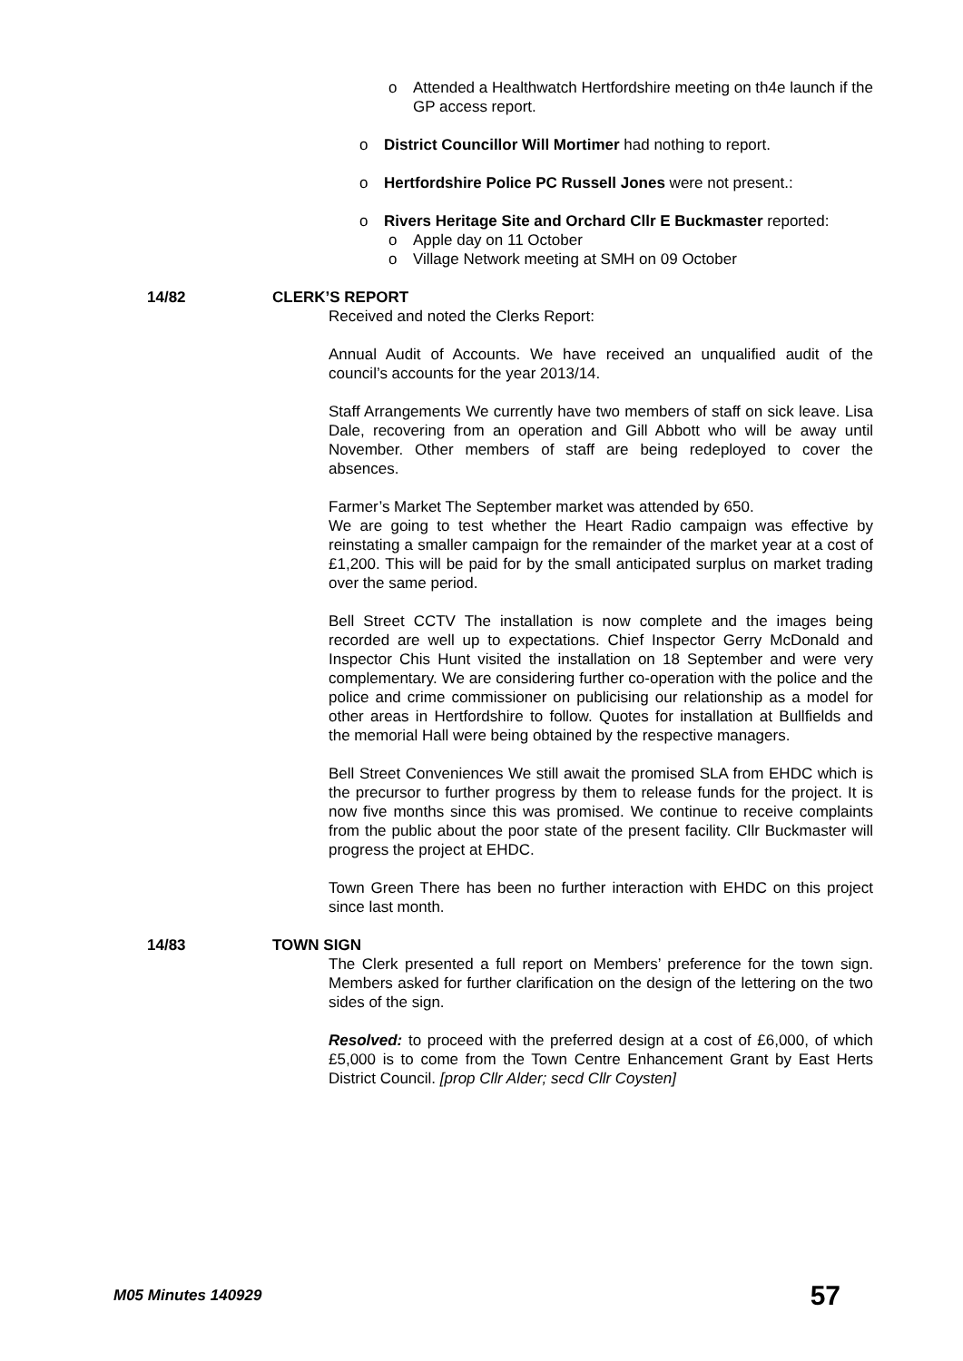o Attended a Healthwatch Hertfordshire meeting on th4e launch if the GP access report.
o District Councillor Will Mortimer had nothing to report.
o Hertfordshire Police PC Russell Jones were not present.:
o Rivers Heritage Site and Orchard Cllr E Buckmaster reported:
o Apple day on 11 October
o Village Network meeting at SMH on 09 October
14/82 CLERK’S REPORT
Received and noted the Clerks Report:
Annual Audit of Accounts. We have received an unqualified audit of the council’s accounts for the year 2013/14.
Staff Arrangements We currently have two members of staff on sick leave. Lisa Dale, recovering from an operation and Gill Abbott who will be away until November. Other members of staff are being redeployed to cover the absences.
Farmer’s Market The September market was attended by 650.
We are going to test whether the Heart Radio campaign was effective by reinstating a smaller campaign for the remainder of the market year at a cost of £1,200. This will be paid for by the small anticipated surplus on market trading over the same period.
Bell Street CCTV The installation is now complete and the images being recorded are well up to expectations. Chief Inspector Gerry McDonald and Inspector Chis Hunt visited the installation on 18 September and were very complementary. We are considering further co-operation with the police and the police and crime commissioner on publicising our relationship as a model for other areas in Hertfordshire to follow. Quotes for installation at Bullfields and the memorial Hall were being obtained by the respective managers.
Bell Street Conveniences We still await the promised SLA from EHDC which is the precursor to further progress by them to release funds for the project. It is now five months since this was promised. We continue to receive complaints from the public about the poor state of the present facility. Cllr Buckmaster will progress the project at EHDC.
Town Green There has been no further interaction with EHDC on this project since last month.
14/83 TOWN SIGN
The Clerk presented a full report on Members’ preference for the town sign. Members asked for further clarification on the design of the lettering on the two sides of the sign.
Resolved: to proceed with the preferred design at a cost of £6,000, of which £5,000 is to come from the Town Centre Enhancement Grant by East Herts District Council. [prop Cllr Alder; secd Cllr Coysten]
M05 Minutes 140929 57